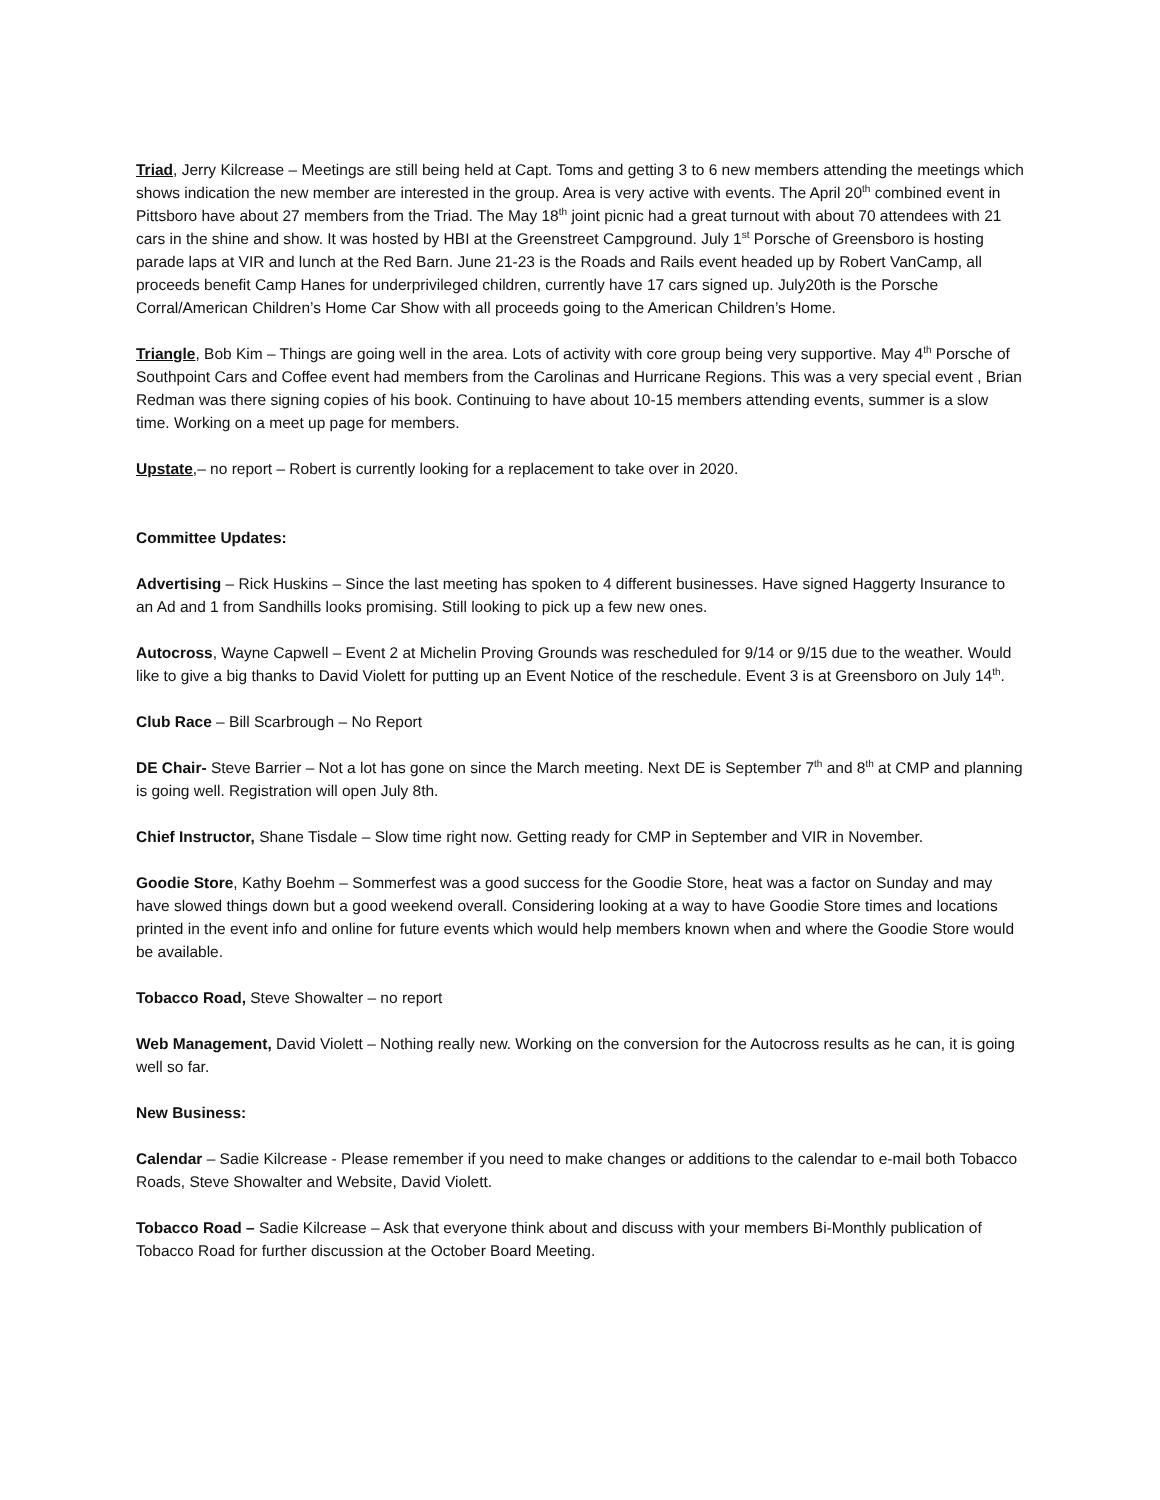Triad, Jerry Kilcrease – Meetings are still being held at Capt. Toms and getting 3 to 6 new members attending the meetings which shows indication the new member are interested in the group. Area is very active with events. The April 20<sup>th</sup> combined event in Pittsboro have about 27 members from the Triad. The May 18<sup>th</sup> joint picnic had a great turnout with about 70 attendees with 21 cars in the shine and show. It was hosted by HBI at the Greenstreet Campground. July 1<sup>st</sup> Porsche of Greensboro is hosting parade laps at VIR and lunch at the Red Barn. June 21-23 is the Roads and Rails event headed up by Robert VanCamp, all proceeds benefit Camp Hanes for underprivileged children, currently have 17 cars signed up. July20th is the Porsche Corral/American Children’s Home Car Show with all proceeds going to the American Children’s Home.
Triangle, Bob Kim – Things are going well in the area. Lots of activity with core group being very supportive. May 4<sup>th</sup> Porsche of Southpoint Cars and Coffee event had members from the Carolinas and Hurricane Regions. This was a very special event , Brian Redman was there signing copies of his book. Continuing to have about 10-15 members attending events, summer is a slow time. Working on a meet up page for members.
Upstate,– no report – Robert is currently looking for a replacement to take over in 2020.
Committee Updates:
Advertising – Rick Huskins – Since the last meeting has spoken to 4 different businesses. Have signed Haggerty Insurance to an Ad and 1 from Sandhills looks promising. Still looking to pick up a few new ones.
Autocross, Wayne Capwell – Event 2 at Michelin Proving Grounds was rescheduled for 9/14 or 9/15 due to the weather. Would like to give a big thanks to David Violett for putting up an Event Notice of the reschedule. Event 3 is at Greensboro on July 14<sup>th</sup>.
Club Race – Bill Scarbrough – No Report
DE Chair- Steve Barrier – Not a lot has gone on since the March meeting. Next DE is September 7<sup>th</sup> and 8<sup>th</sup> at CMP and planning is going well. Registration will open July 8th.
Chief Instructor, Shane Tisdale – Slow time right now. Getting ready for CMP in September and VIR in November.
Goodie Store, Kathy Boehm – Sommerfest was a good success for the Goodie Store, heat was a factor on Sunday and may have slowed things down but a good weekend overall. Considering looking at a way to have Goodie Store times and locations printed in the event info and online for future events which would help members known when and where the Goodie Store would be available.
Tobacco Road, Steve Showalter – no report
Web Management, David Violett – Nothing really new. Working on the conversion for the Autocross results as he can, it is going well so far.
New Business:
Calendar – Sadie Kilcrease - Please remember if you need to make changes or additions to the calendar to e-mail both Tobacco Roads, Steve Showalter and Website, David Violett.
Tobacco Road – Sadie Kilcrease – Ask that everyone think about and discuss with your members Bi-Monthly publication of Tobacco Road for further discussion at the October Board Meeting.